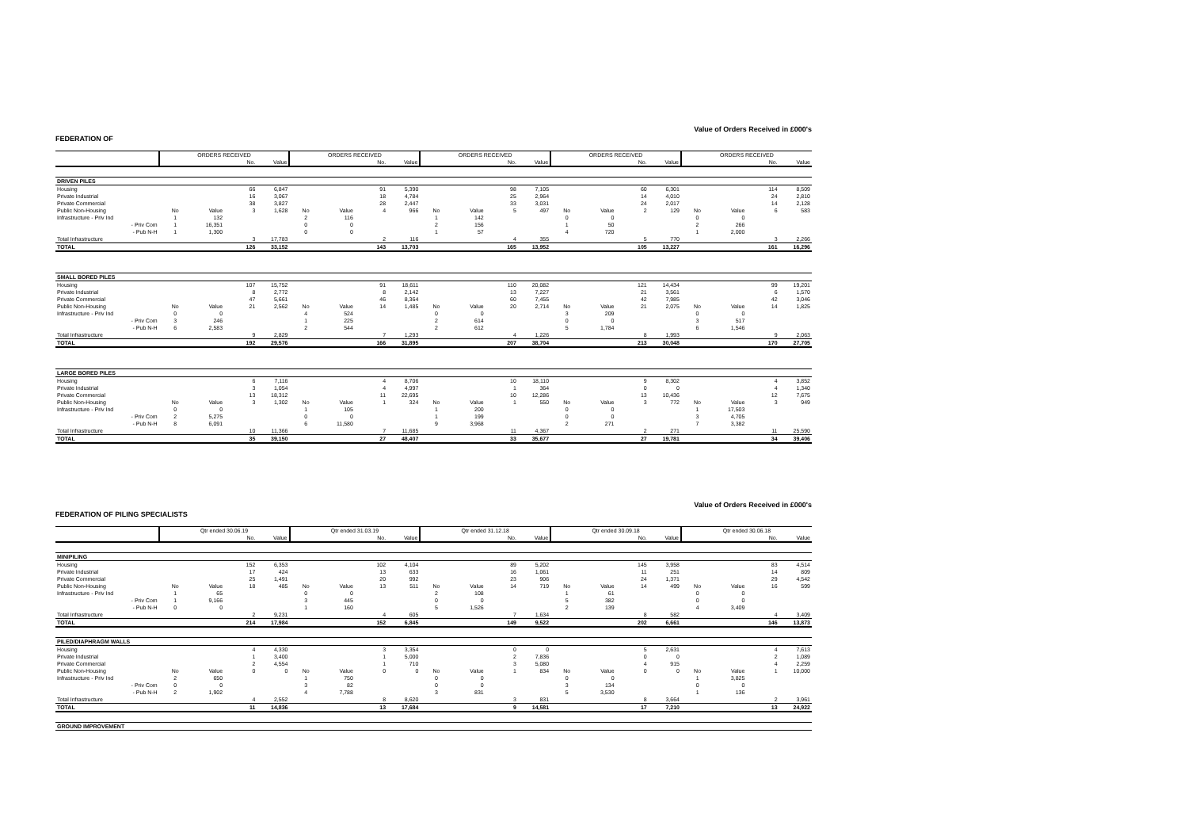Value of Orders Received in £000's
FEDERATION OF
| | ORDERS RECEIVED | | | | ORDERS RECEIVED | | | | ORDERS RECEIVED | | | | ORDERS RECEIVED | | | | ORDERS RECEIVED | | | |
| --- | --- | --- | --- | --- | --- | --- | --- | --- | --- | --- | --- | --- | --- | --- | --- | --- | --- | --- | --- | --- |
| | | | No. | Value | | | No. | Value | | | No. | Value | | | No. | Value | | | No. | Value |
| DRIVEN PILES | | | | | | | | | | | | | | | | | | | | |
| Housing | | | 66 | 6,847 | | | 91 | 5,390 | | | 98 | 7,105 | | | 60 | 6,301 | | | 114 | 8,509 |
| Private Industrial | | | 16 | 3,067 | | | 18 | 4,784 | | | 25 | 2,964 | | | 14 | 4,010 | | | 24 | 2,810 |
| Private Commercial | | | 38 | 3,827 | | | 28 | 2,447 | | | 33 | 3,031 | | | 24 | 2,017 | | | 14 | 2,128 |
| Public Non-Housing | No | Value | 3 | 1,628 | No | Value | 4 | 966 | No | Value | 5 | 497 | No | Value | 2 | 129 | No | Value | 6 | 583 |
| Infrastructure - Priv Ind | 1 | 132 | | | 2 | 116 | | | 1 | 142 | | | 0 | 0 | | | 0 | 0 | | |
| - Priv Com | 1 | 16,351 | | | 0 | 0 | | | 2 | 156 | | | 1 | 50 | | | 2 | 266 | | |
| - Pub N-H | 1 | 1,300 | | | 0 | 0 | | | 1 | 57 | | | 4 | 720 | | | 1 | 2,000 | | |
| Total Infrastructure | | | 3 | 17,783 | | | 2 | 116 | | | 4 | 355 | | | 5 | 770 | | | 3 | 2,266 |
| TOTAL | | | 126 | 33,152 | | | 143 | 13,703 | | | 165 | 13,952 | | | 105 | 13,227 | | | 161 | 16,296 |
| SMALL BORED PILES | | | | | | | | | | | | | | | | | | | | |
| Housing | | | 107 | 15,752 | | | 91 | 18,611 | | | 110 | 20,082 | | | 121 | 14,434 | | | 99 | 19,201 |
| Private Industrial | | | 8 | 2,772 | | | 8 | 2,142 | | | 13 | 7,227 | | | 21 | 3,561 | | | 6 | 1,570 |
| Private Commercial | | | 47 | 5,661 | | | 46 | 8,364 | | | 60 | 7,455 | | | 42 | 7,985 | | | 42 | 3,046 |
| Public Non-Housing | No | Value | 21 | 2,562 | No | Value | 14 | 1,485 | No | Value | 20 | 2,714 | No | Value | 21 | 2,075 | No | Value | 14 | 1,825 |
| Infrastructure - Priv Ind | 0 | 0 | | | 4 | 524 | | | 0 | 0 | | | 3 | 209 | | | 0 | 0 | | |
| - Priv Com | 3 | 246 | | | 1 | 225 | | | 2 | 614 | | | 0 | 0 | | | 3 | 517 | | |
| - Pub N-H | 6 | 2,583 | | | 2 | 544 | | | 2 | 612 | | | 5 | 1,784 | | | 6 | 1,546 | | |
| Total Infrastructure | | | 9 | 2,829 | | | 7 | 1,293 | | | 4 | 1,226 | | | 8 | 1,993 | | | 9 | 2,063 |
| TOTAL | | | 192 | 29,576 | | | 166 | 31,895 | | | 207 | 38,704 | | | 213 | 30,048 | | | 170 | 27,705 |
| LARGE BORED PILES | | | | | | | | | | | | | | | | | | | | |
| Housing | | | 6 | 7,116 | | | 4 | 8,706 | | | 10 | 18,110 | | | 9 | 8,302 | | | 4 | 3,852 |
| Private Industrial | | | 3 | 1,054 | | | 4 | 4,997 | | | 1 | 364 | | | 0 | 0 | | | 4 | 1,340 |
| Private Commercial | | | 13 | 18,312 | | | 11 | 22,695 | | | 10 | 12,286 | | | 13 | 10,436 | | | 12 | 7,675 |
| Public Non-Housing | No | Value | 3 | 1,302 | No | Value | 1 | 324 | No | Value | 1 | 550 | No | Value | 3 | 772 | No | Value | 3 | 949 |
| Infrastructure - Priv Ind | 0 | 0 | | | 1 | 105 | | | 1 | 200 | | | 0 | 0 | | | 1 | 17,503 | | |
| - Priv Com | 2 | 5,275 | | | 0 | 0 | | | 1 | 199 | | | 0 | 0 | | | 3 | 4,705 | | |
| - Pub N-H | 8 | 6,091 | | | 6 | 11,580 | | | 9 | 3,968 | | | 2 | 271 | | | 7 | 3,382 | | |
| Total Infrastructure | | | 10 | 11,366 | | | 7 | 11,685 | | | 11 | 4,367 | | | 2 | 271 | | | 11 | 25,590 |
| TOTAL | | | 35 | 39,150 | | | 27 | 48,407 | | | 33 | 35,677 | | | 27 | 19,781 | | | 34 | 39,406 |
Value of Orders Received in £000's
FEDERATION OF PILING SPECIALISTS
| | Qtr ended 30.06.19 | | | | Qtr ended 31.03.19 | | | | Qtr ended 31.12.18 | | | | Qtr ended 30.09.18 | | | | Qtr ended 30.06.18 | | | |
| --- | --- | --- | --- | --- | --- | --- | --- | --- | --- | --- | --- | --- | --- | --- | --- | --- | --- | --- | --- | --- |
| | | | No. | Value | | | No. | Value | | | No. | Value | | | No. | Value | | | No. | Value |
| MINIPILING | | | | | | | | | | | | | | | | | | | | |
| Housing | | | 152 | 6,353 | | | 102 | 4,104 | | | 89 | 5,202 | | | 145 | 3,958 | | | 83 | 4,514 |
| Private Industrial | | | 17 | 424 | | | 13 | 633 | | | 16 | 1,061 | | | 11 | 251 | | | 14 | 809 |
| Private Commercial | | | 25 | 1,491 | | | 20 | 992 | | | 23 | 906 | | | 24 | 1,371 | | | 29 | 4,542 |
| Public Non-Housing | No | Value | 18 | 485 | No | Value | 13 | 511 | No | Value | 14 | 719 | No | Value | 14 | 499 | No | Value | 16 | 599 |
| Infrastructure - Priv Ind | 1 | 65 | | | 0 | 0 | | | 2 | 108 | | | 1 | 61 | | | 0 | 0 | | |
| - Priv Com | 1 | 9,166 | | | 3 | 445 | | | 0 | 0 | | | 5 | 382 | | | 0 | 0 | | |
| - Pub N-H | 0 | 0 | | | 1 | 160 | | | 5 | 1,526 | | | 2 | 139 | | | 4 | 3,409 | | |
| Total Infrastructure | | | 2 | 9,231 | | | 4 | 605 | | | 7 | 1,634 | | | 8 | 582 | | | 4 | 3,409 |
| TOTAL | | | 214 | 17,984 | | | 152 | 6,845 | | | 149 | 9,522 | | | 202 | 6,661 | | | 146 | 13,873 |
| PILED/DIAPHRAGM WALLS | | | | | | | | | | | | | | | | | | | | |
| Housing | | | 4 | 4,330 | | | 3 | 3,354 | | | 0 | 0 | | | 5 | 2,631 | | | 4 | 7,613 |
| Private Industrial | | | 1 | 3,400 | | | 1 | 5,000 | | | 2 | 7,836 | | | 0 | 0 | | | 2 | 1,089 |
| Private Commercial | | | 2 | 4,554 | | | 1 | 710 | | | 3 | 5,080 | | | 4 | 915 | | | 4 | 2,259 |
| Public Non-Housing | No | Value | 0 | 0 | No | Value | 0 | 0 | No | Value | 1 | 834 | No | Value | 0 | 0 | No | Value | 1 | 10,000 |
| Infrastructure - Priv Ind | 2 | 650 | | | 1 | 750 | | | 0 | 0 | | | 0 | 0 | | | 1 | 3,825 | | |
| - Priv Com | 0 | 0 | | | 3 | 82 | | | 0 | 0 | | | 3 | 134 | | | 0 | 0 | | |
| - Pub N-H | 2 | 1,902 | | | 4 | 7,788 | | | 3 | 831 | | | 5 | 3,530 | | | 1 | 136 | | |
| Total Infrastructure | | | 4 | 2,552 | | | 8 | 8,620 | | | 3 | 831 | | | 8 | 3,664 | | | 2 | 3,961 |
| TOTAL | | | 11 | 14,836 | | | 13 | 17,684 | | | 9 | 14,581 | | | 17 | 7,210 | | | 13 | 24,922 |
| GROUND IMPROVEMENT | | | | | | | | | | | | | | | | | | | | |